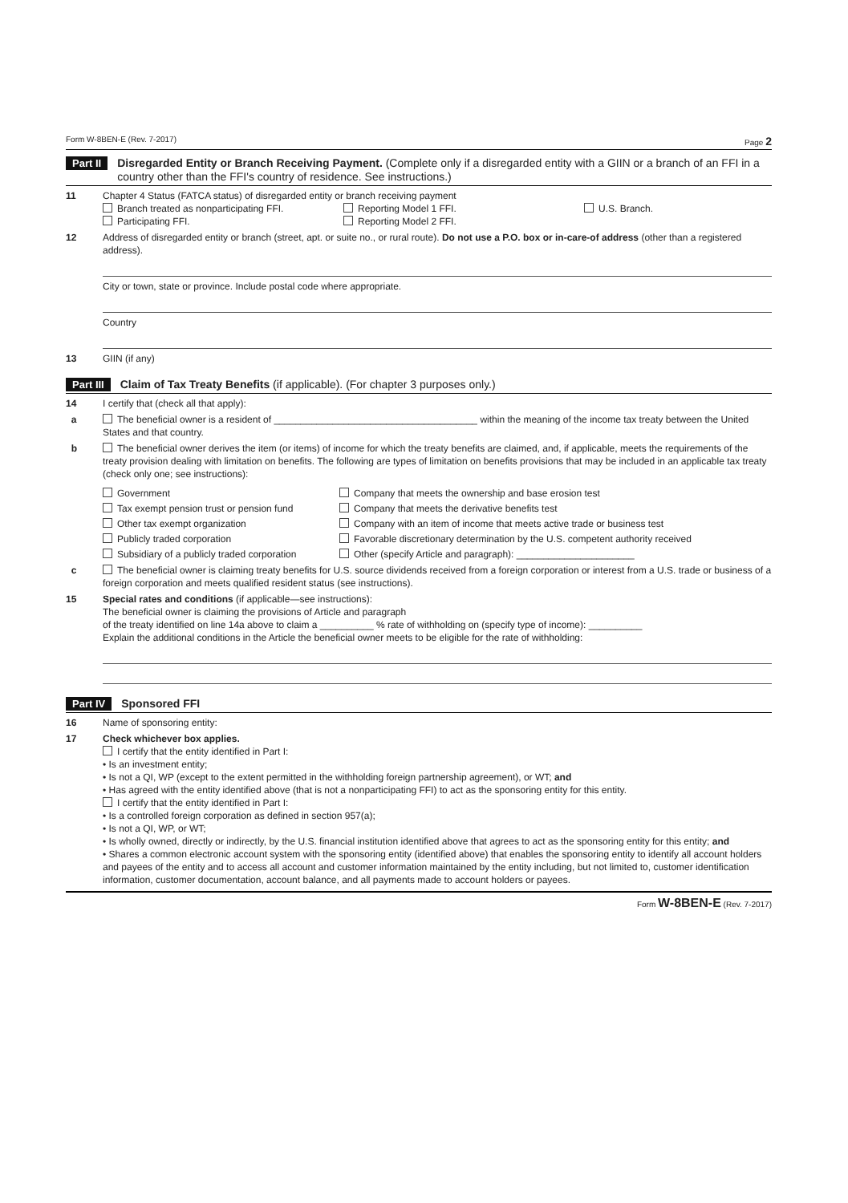Form W-8BEN-E (Rev. 7-2017) Page 2
Part II Disregarded Entity or Branch Receiving Payment. (Complete only if a disregarded entity with a GIIN or a branch of an FFI in a country other than the FFI's country of residence. See instructions.)
11 Chapter 4 Status (FATCA status) of disregarded entity or branch receiving payment
Branch treated as nonparticipating FFI. Reporting Model 1 FFI. U.S. Branch. Participating FFI. Reporting Model 2 FFI.
12 Address of disregarded entity or branch (street, apt. or suite no., or rural route). Do not use a P.O. box or in-care-of address (other than a registered address).
City or town, state or province. Include postal code where appropriate.
Country
13 GIIN (if any)
Part III Claim of Tax Treaty Benefits (if applicable). (For chapter 3 purposes only.)
14 I certify that (check all that apply):
a The beneficial owner is a resident of ______________________________________ within the meaning of the income tax treaty between the United States and that country.
b The beneficial owner derives the item (or items) of income for which the treaty benefits are claimed, and, if applicable, meets the requirements of the treaty provision dealing with limitation on benefits. The following are types of limitation on benefits provisions that may be included in an applicable tax treaty (check only one; see instructions):
Government Company that meets the ownership and base erosion test Tax exempt pension trust or pension fund Company that meets the derivative benefits test Other tax exempt organization Company with an item of income that meets active trade or business test Publicly traded corporation Favorable discretionary determination by the U.S. competent authority received Subsidiary of a publicly traded corporation Other (specify Article and paragraph): ______________________
c The beneficial owner is claiming treaty benefits for U.S. source dividends received from a foreign corporation or interest from a U.S. trade or business of a foreign corporation and meets qualified resident status (see instructions).
15 Special rates and conditions (if applicable—see instructions):
The beneficial owner is claiming the provisions of Article and paragraph
of the treaty identified on line 14a above to claim a __________ % rate of withholding on (specify type of income): __________
Explain the additional conditions in the Article the beneficial owner meets to be eligible for the rate of withholding:
Part IV Sponsored FFI
16 Name of sponsoring entity:
17 Check whichever box applies.
I certify that the entity identified in Part I:
• Is an investment entity;
• Is not a QI, WP (except to the extent permitted in the withholding foreign partnership agreement), or WT; and
• Has agreed with the entity identified above (that is not a nonparticipating FFI) to act as the sponsoring entity for this entity.
I certify that the entity identified in Part I:
• Is a controlled foreign corporation as defined in section 957(a);
• Is not a QI, WP, or WT;
• Is wholly owned, directly or indirectly, by the U.S. financial institution identified above that agrees to act as the sponsoring entity for this entity; and
• Shares a common electronic account system with the sponsoring entity (identified above) that enables the sponsoring entity to identify all account holders and payees of the entity and to access all account and customer information maintained by the entity including, but not limited to, customer identification information, customer documentation, account balance, and all payments made to account holders or payees.
Form W-8BEN-E (Rev. 7-2017)